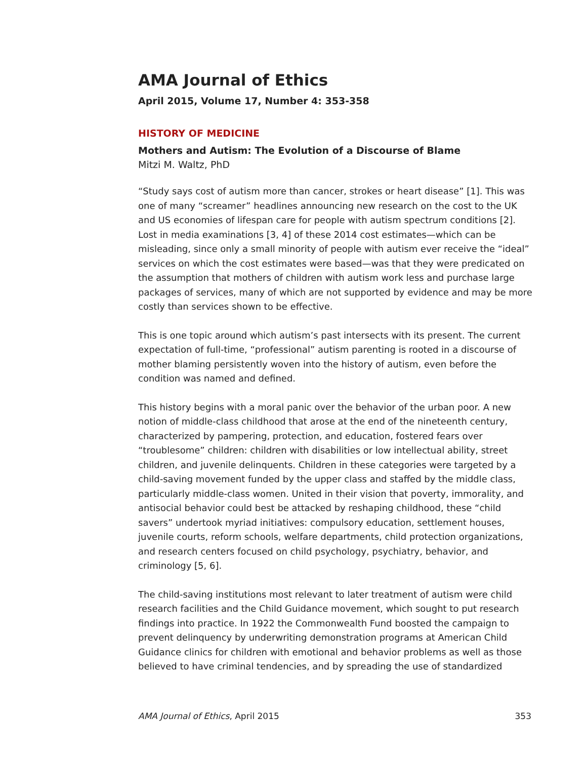AMA Journal of Ethics
April 2015, Volume 17, Number 4: 353-358
HISTORY OF MEDICINE
Mothers and Autism: The Evolution of a Discourse of Blame
Mitzi M. Waltz, PhD
“Study says cost of autism more than cancer, strokes or heart disease” [1]. This was one of many “screamer” headlines announcing new research on the cost to the UK and US economies of lifespan care for people with autism spectrum conditions [2]. Lost in media examinations [3, 4] of these 2014 cost estimates—which can be misleading, since only a small minority of people with autism ever receive the “ideal” services on which the cost estimates were based—was that they were predicated on the assumption that mothers of children with autism work less and purchase large packages of services, many of which are not supported by evidence and may be more costly than services shown to be effective.
This is one topic around which autism’s past intersects with its present. The current expectation of full-time, “professional” autism parenting is rooted in a discourse of mother blaming persistently woven into the history of autism, even before the condition was named and defined.
This history begins with a moral panic over the behavior of the urban poor. A new notion of middle-class childhood that arose at the end of the nineteenth century, characterized by pampering, protection, and education, fostered fears over “troublesome” children: children with disabilities or low intellectual ability, street children, and juvenile delinquents. Children in these categories were targeted by a child-saving movement funded by the upper class and staffed by the middle class, particularly middle-class women. United in their vision that poverty, immorality, and antisocial behavior could best be attacked by reshaping childhood, these “child savers” undertook myriad initiatives: compulsory education, settlement houses, juvenile courts, reform schools, welfare departments, child protection organizations, and research centers focused on child psychology, psychiatry, behavior, and criminology [5, 6].
The child-saving institutions most relevant to later treatment of autism were child research facilities and the Child Guidance movement, which sought to put research findings into practice. In 1922 the Commonwealth Fund boosted the campaign to prevent delinquency by underwriting demonstration programs at American Child Guidance clinics for children with emotional and behavior problems as well as those believed to have criminal tendencies, and by spreading the use of standardized
AMA Journal of Ethics, April 2015 353